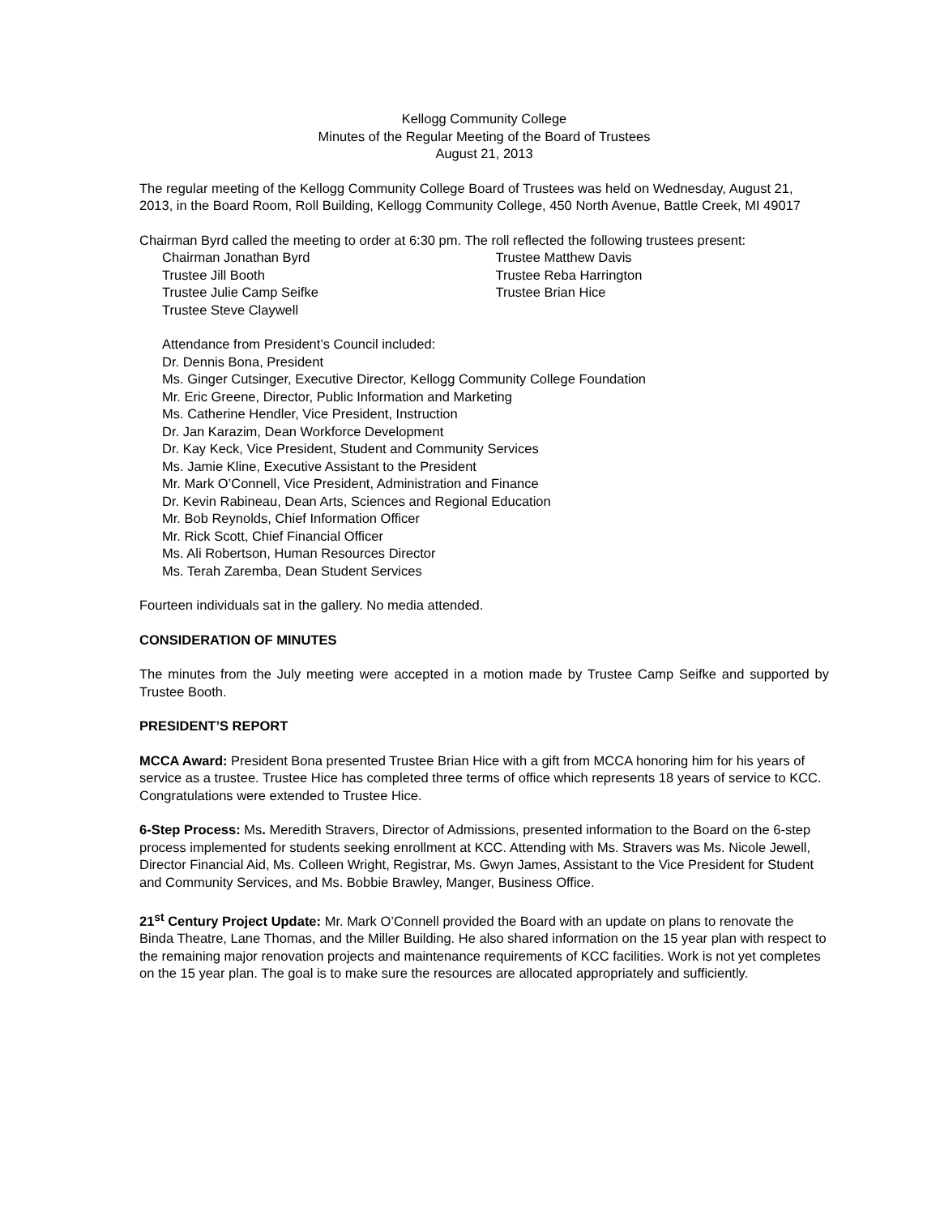Kellogg Community College
Minutes of the Regular Meeting of the Board of Trustees
August 21, 2013
The regular meeting of the Kellogg Community College Board of Trustees was held on Wednesday, August 21, 2013, in the Board Room, Roll Building, Kellogg Community College, 450 North Avenue, Battle Creek, MI 49017
Chairman Byrd called the meeting to order at 6:30 pm. The roll reflected the following trustees present:
Chairman Jonathan Byrd
Trustee Jill Booth
Trustee Julie Camp Seifke
Trustee Steve Claywell
Trustee Matthew Davis
Trustee Reba Harrington
Trustee Brian Hice
Attendance from President’s Council included:
Dr. Dennis Bona, President
Ms. Ginger Cutsinger, Executive Director, Kellogg Community College Foundation
Mr. Eric Greene, Director, Public Information and Marketing
Ms. Catherine Hendler, Vice President, Instruction
Dr. Jan Karazim, Dean Workforce Development
Dr. Kay Keck, Vice President, Student and Community Services
Ms. Jamie Kline, Executive Assistant to the President
Mr. Mark O’Connell, Vice President, Administration and Finance
Dr. Kevin Rabineau, Dean Arts, Sciences and Regional Education
Mr. Bob Reynolds, Chief Information Officer
Mr. Rick Scott, Chief Financial Officer
Ms. Ali Robertson, Human Resources Director
Ms. Terah Zaremba, Dean Student Services
Fourteen individuals sat in the gallery. No media attended.
CONSIDERATION OF MINUTES
The minutes from the July meeting were accepted in a motion made by Trustee Camp Seifke and supported by Trustee Booth.
PRESIDENT’S REPORT
MCCA Award: President Bona presented Trustee Brian Hice with a gift from MCCA honoring him for his years of service as a trustee. Trustee Hice has completed three terms of office which represents 18 years of service to KCC. Congratulations were extended to Trustee Hice.
6-Step Process: Ms. Meredith Stravers, Director of Admissions, presented information to the Board on the 6-step process implemented for students seeking enrollment at KCC. Attending with Ms. Stravers was Ms. Nicole Jewell, Director Financial Aid, Ms. Colleen Wright, Registrar, Ms. Gwyn James, Assistant to the Vice President for Student and Community Services, and Ms. Bobbie Brawley, Manger, Business Office.
21<sup>st</sup> Century Project Update: Mr. Mark O’Connell provided the Board with an update on plans to renovate the Binda Theatre, Lane Thomas, and the Miller Building. He also shared information on the 15 year plan with respect to the remaining major renovation projects and maintenance requirements of KCC facilities. Work is not yet completes on the 15 year plan. The goal is to make sure the resources are allocated appropriately and sufficiently.